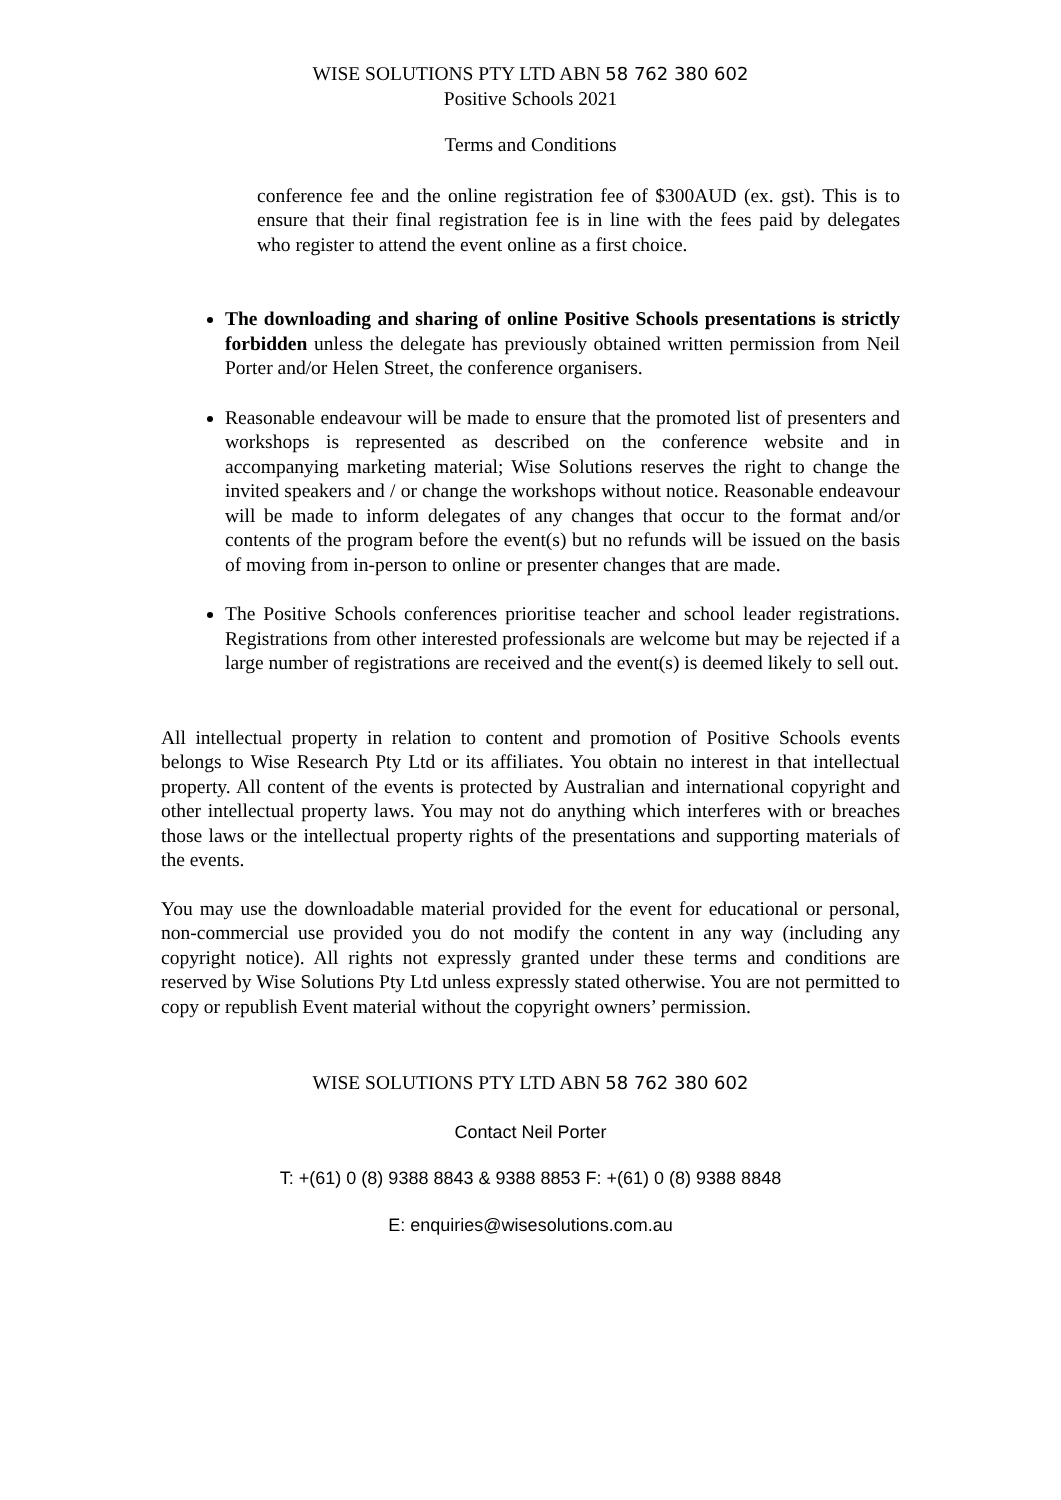WISE SOLUTIONS PTY LTD ABN 58 762 380 602
Positive Schools 2021
Terms and Conditions
conference fee and the online registration fee of $300AUD (ex. gst). This is to ensure that their final registration fee is in line with the fees paid by delegates who register to attend the event online as a first choice.
The downloading and sharing of online Positive Schools presentations is strictly forbidden unless the delegate has previously obtained written permission from Neil Porter and/or Helen Street, the conference organisers.
Reasonable endeavour will be made to ensure that the promoted list of presenters and workshops is represented as described on the conference website and in accompanying marketing material; Wise Solutions reserves the right to change the invited speakers and / or change the workshops without notice. Reasonable endeavour will be made to inform delegates of any changes that occur to the format and/or contents of the program before the event(s) but no refunds will be issued on the basis of moving from in-person to online or presenter changes that are made.
The Positive Schools conferences prioritise teacher and school leader registrations. Registrations from other interested professionals are welcome but may be rejected if a large number of registrations are received and the event(s) is deemed likely to sell out.
All intellectual property in relation to content and promotion of Positive Schools events belongs to Wise Research Pty Ltd or its affiliates. You obtain no interest in that intellectual property. All content of the events is protected by Australian and international copyright and other intellectual property laws. You may not do anything which interferes with or breaches those laws or the intellectual property rights of the presentations and supporting materials of the events.
You may use the downloadable material provided for the event for educational or personal, non-commercial use provided you do not modify the content in any way (including any copyright notice). All rights not expressly granted under these terms and conditions are reserved by Wise Solutions Pty Ltd unless expressly stated otherwise. You are not permitted to copy or republish Event material without the copyright owners’ permission.
WISE SOLUTIONS PTY LTD ABN 58 762 380 602
Contact Neil Porter
T: +(61) 0 (8) 9388 8843 & 9388 8853 F: +(61) 0 (8) 9388 8848
E: enquiries@wisesolutions.com.au